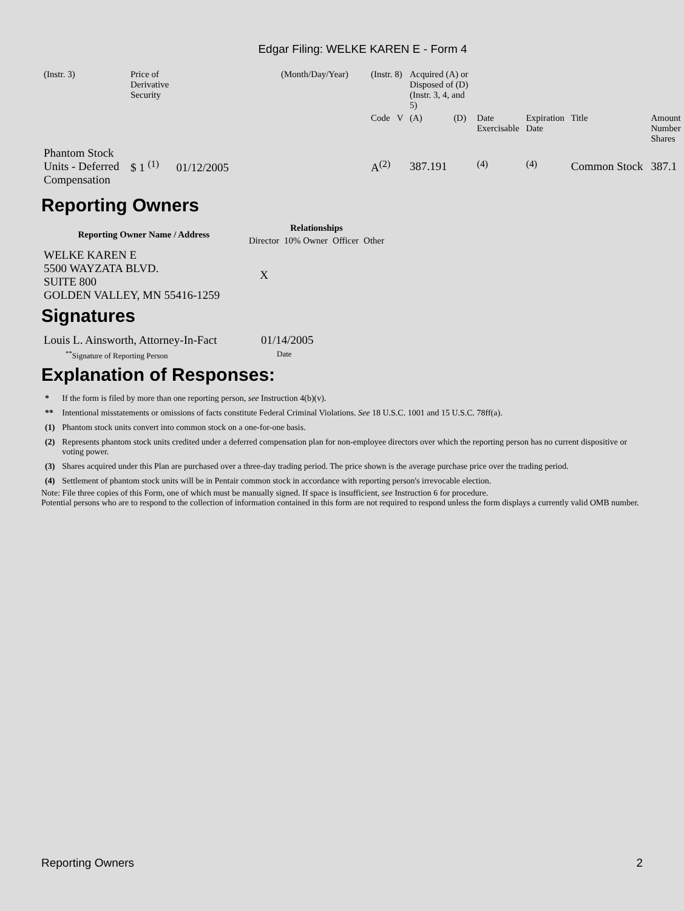Edgar Filing: WELKE KAREN E - Form 4
| (Instr. 3) | Price of Derivative Security | (Month/Day/Year) | (Instr. 8) | Acquired (A) or Disposed of (D) (Instr. 3, 4, and 5) | | | | | | |
| | | | Code V | (A) | (D) | | Date Exercisable | Expiration Date | Title | Amount Number Shares |
| Phantom Stock Units - Deferred Compensation | $ 1 <sup>(1)</sup> 01/12/2005 | | A<sup>(2)</sup> | 387.191 | | | <sup>(4)</sup> | <sup>(4)</sup> | Common Stock | 387.1 |
Reporting Owners
| Reporting Owner Name / Address | Relationships | | | |
| --- | --- | --- | --- | --- |
| | Director | 10% Owner | Officer | Other |
| WELKE KAREN E 5500 WAYZATA BLVD. SUITE 800 GOLDEN VALLEY, MN 55416-1259 | X | | | |
Signatures
| Louis L. Ainsworth, Attorney-In-Fact | 01/14/2005 |
| <sup>**</sup> Signature of Reporting Person | Date |
Explanation of Responses:
| * | If the form is filed by more than one reporting person, see Instruction 4(b)(v). |
| ** | Intentional misstatements or omissions of facts constitute Federal Criminal Violations. See 18 U.S.C. 1001 and 15 U.S.C. 78ff(a). |
| (1) | Phantom stock units convert into common stock on a one-for-one basis. |
| (2) | Represents phantom stock units credited under a deferred compensation plan for non-employee directors over which the reporting person has no current dispositive or voting power. |
| (3) | Shares acquired under this Plan are purchased over a three-day trading period. The price shown is the average purchase price over the trading period. |
| (4) | Settlement of phantom stock units will be in Pentair common stock in accordance with reporting person's irrevocable election. |
Note: File three copies of this Form, one of which must be manually signed. If space is insufficient, see Instruction 6 for procedure.
Potential persons who are to respond to the collection of information contained in this form are not required to respond unless the form displays a currently valid OMB number.
Reporting Owners 2